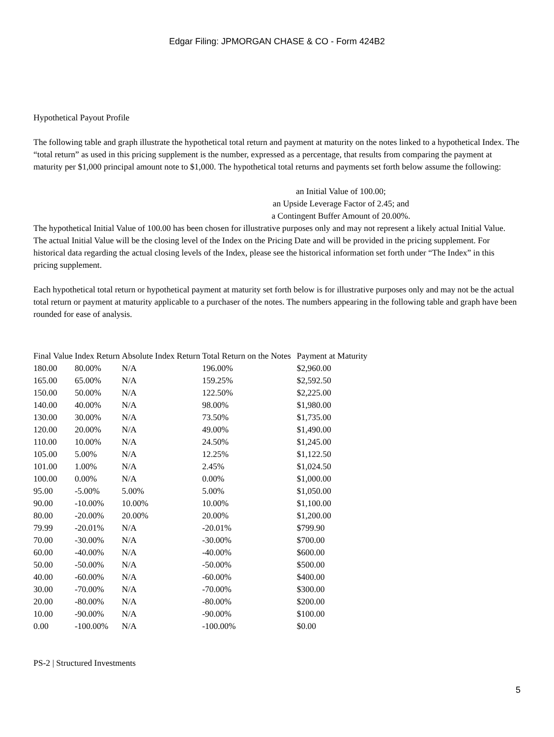Edgar Filing: JPMORGAN CHASE & CO - Form 424B2
Hypothetical Payout Profile
The following table and graph illustrate the hypothetical total return and payment at maturity on the notes linked to a hypothetical Index. The “total return” as used in this pricing supplement is the number, expressed as a percentage, that results from comparing the payment at maturity per $1,000 principal amount note to $1,000. The hypothetical total returns and payments set forth below assume the following:
an Initial Value of 100.00;
an Upside Leverage Factor of 2.45; and
a Contingent Buffer Amount of 20.00%.
The hypothetical Initial Value of 100.00 has been chosen for illustrative purposes only and may not represent a likely actual Initial Value. The actual Initial Value will be the closing level of the Index on the Pricing Date and will be provided in the pricing supplement. For historical data regarding the actual closing levels of the Index, please see the historical information set forth under “The Index” in this pricing supplement.
Each hypothetical total return or hypothetical payment at maturity set forth below is for illustrative purposes only and may not be the actual total return or payment at maturity applicable to a purchaser of the notes. The numbers appearing in the following table and graph have been rounded for ease of analysis.
| Final Value | Index Return | Absolute Index Return | Total Return on the Notes | Payment at Maturity |
| --- | --- | --- | --- | --- |
| 180.00 | 80.00% | N/A | 196.00% | $2,960.00 |
| 165.00 | 65.00% | N/A | 159.25% | $2,592.50 |
| 150.00 | 50.00% | N/A | 122.50% | $2,225.00 |
| 140.00 | 40.00% | N/A | 98.00% | $1,980.00 |
| 130.00 | 30.00% | N/A | 73.50% | $1,735.00 |
| 120.00 | 20.00% | N/A | 49.00% | $1,490.00 |
| 110.00 | 10.00% | N/A | 24.50% | $1,245.00 |
| 105.00 | 5.00% | N/A | 12.25% | $1,122.50 |
| 101.00 | 1.00% | N/A | 2.45% | $1,024.50 |
| 100.00 | 0.00% | N/A | 0.00% | $1,000.00 |
| 95.00 | -5.00% | 5.00% | 5.00% | $1,050.00 |
| 90.00 | -10.00% | 10.00% | 10.00% | $1,100.00 |
| 80.00 | -20.00% | 20.00% | 20.00% | $1,200.00 |
| 79.99 | -20.01% | N/A | -20.01% | $799.90 |
| 70.00 | -30.00% | N/A | -30.00% | $700.00 |
| 60.00 | -40.00% | N/A | -40.00% | $600.00 |
| 50.00 | -50.00% | N/A | -50.00% | $500.00 |
| 40.00 | -60.00% | N/A | -60.00% | $400.00 |
| 30.00 | -70.00% | N/A | -70.00% | $300.00 |
| 20.00 | -80.00% | N/A | -80.00% | $200.00 |
| 10.00 | -90.00% | N/A | -90.00% | $100.00 |
| 0.00 | -100.00% | N/A | -100.00% | $0.00 |
PS-2 | Structured Investments
5